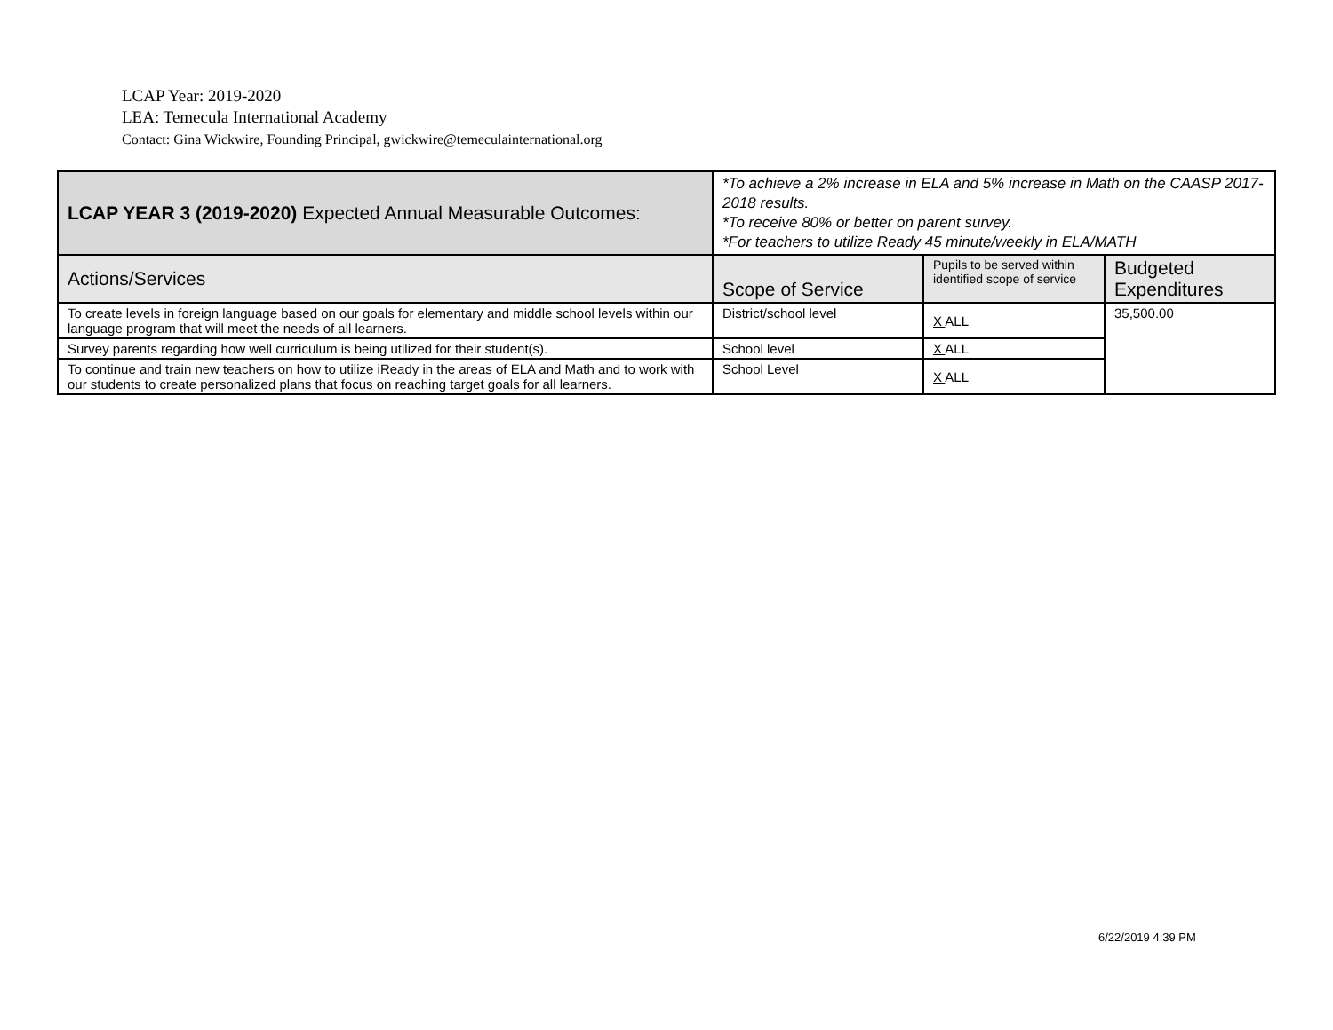LCAP Year: 2019-2020
LEA: Temecula International Academy
Contact: Gina Wickwire, Founding Principal, gwickwire@temeculainternational.org
| LCAP YEAR 3 (2019-2020) Expected Annual Measurable Outcomes: | *To achieve a 2% increase in ELA and 5% increase in Math on the CAASP 2017-2018 results. *To receive 80% or better on parent survey. *For teachers to utilize Ready 45 minute/weekly in ELA/MATH | | |
| Actions/Services | Scope of Service | Pupils to be served within identified scope of service | Budgeted Expenditures |
| To create levels in foreign language based on our goals for elementary and middle school levels within our language program that will meet the needs of all learners. | District/school level | X ALL | 35,500.00 |
| Survey parents regarding how well curriculum is being utilized for their student(s). | School level | X ALL | |
| To continue and train new teachers on how to utilize iReady in the areas of ELA and Math and to work with our students to create personalized plans that focus on reaching target goals for all learners. | School Level | X ALL | |
6/22/2019 4:39 PM